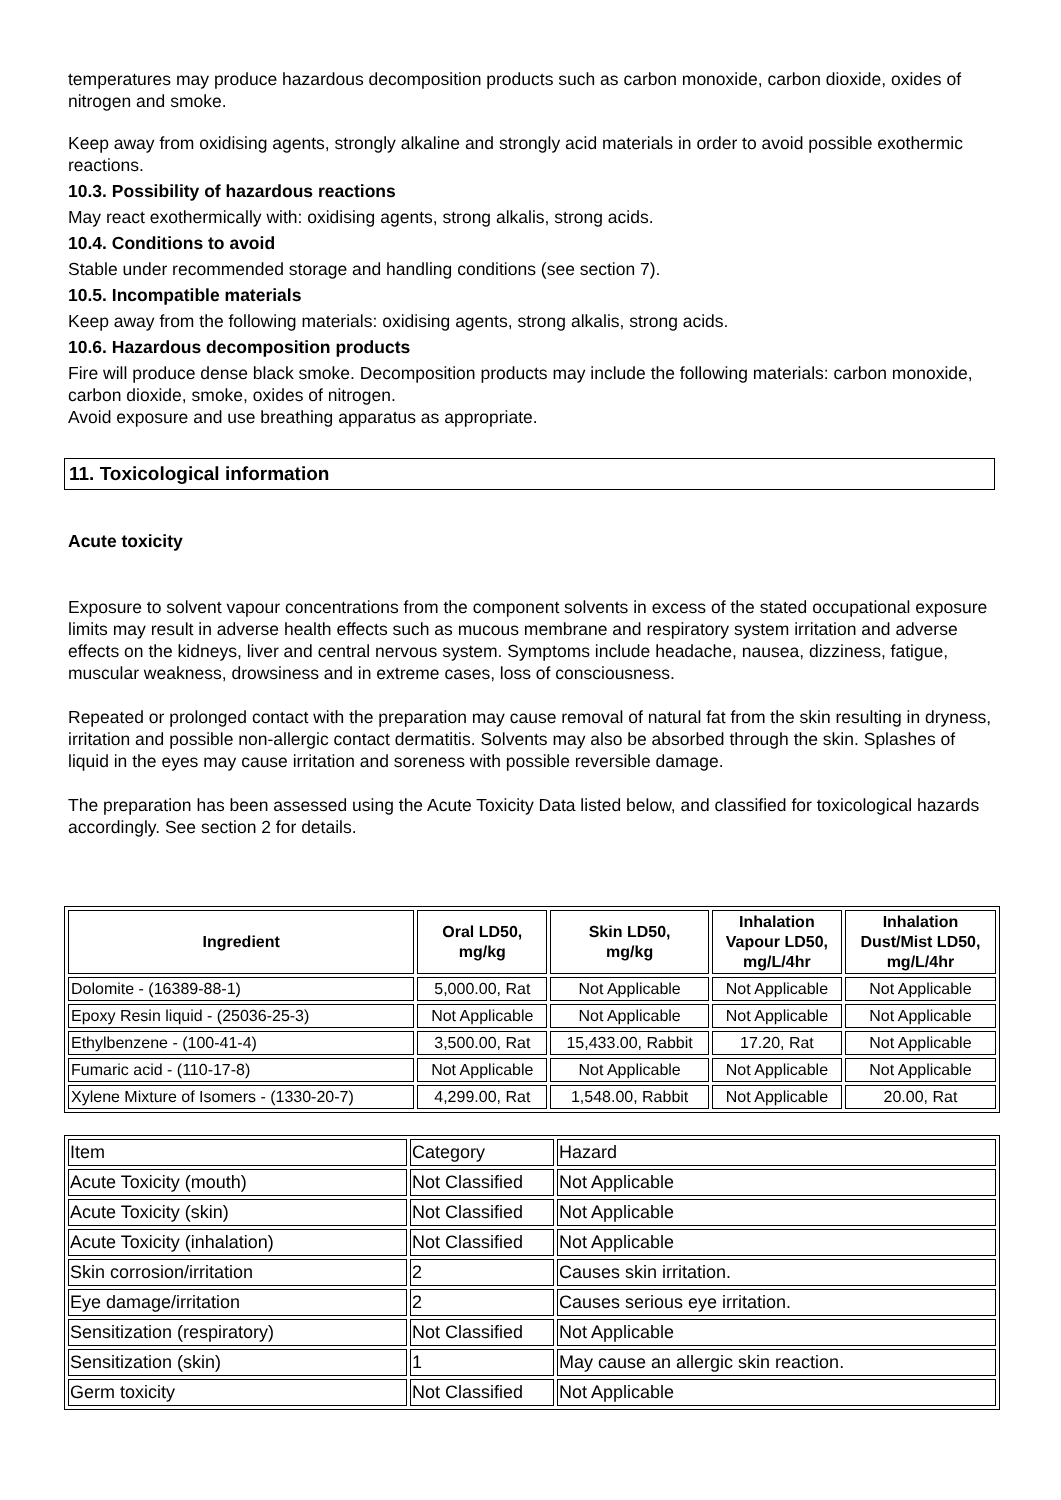temperatures may produce hazardous decomposition products such as carbon monoxide, carbon dioxide, oxides of nitrogen and smoke.
Keep away from oxidising agents, strongly alkaline and strongly acid materials in order to avoid possible exothermic reactions.
10.3. Possibility of hazardous reactions
May react exothermically with: oxidising agents, strong alkalis, strong acids.
10.4. Conditions to avoid
Stable under recommended storage and handling conditions (see section 7).
10.5. Incompatible materials
Keep away from the following materials: oxidising agents, strong alkalis, strong acids.
10.6. Hazardous decomposition products
Fire will produce dense black smoke. Decomposition products may include the following materials: carbon monoxide, carbon dioxide, smoke, oxides of nitrogen.
Avoid exposure and use breathing apparatus as appropriate.
11. Toxicological information
Acute toxicity
Exposure to solvent vapour concentrations from the component solvents in excess of the stated occupational exposure limits may result in adverse health effects such as mucous membrane and respiratory system irritation and adverse effects on the kidneys, liver and central nervous system. Symptoms include headache, nausea, dizziness, fatigue, muscular weakness, drowsiness and in extreme cases, loss of consciousness.
Repeated or prolonged contact with the preparation may cause removal of natural fat from the skin resulting in dryness, irritation and possible non-allergic contact dermatitis. Solvents may also be absorbed through the skin. Splashes of liquid in the eyes may cause irritation and soreness with possible reversible damage.
The preparation has been assessed using the Acute Toxicity Data listed below, and classified for toxicological hazards accordingly. See section 2 for details.
| Ingredient | Oral LD50, mg/kg | Skin LD50, mg/kg | Inhalation Vapour LD50, mg/L/4hr | Inhalation Dust/Mist LD50, mg/L/4hr |
| --- | --- | --- | --- | --- |
| Dolomite - (16389-88-1) | 5,000.00, Rat | Not Applicable | Not Applicable | Not Applicable |
| Epoxy Resin liquid - (25036-25-3) | Not Applicable | Not Applicable | Not Applicable | Not Applicable |
| Ethylbenzene - (100-41-4) | 3,500.00, Rat | 15,433.00, Rabbit | 17.20, Rat | Not Applicable |
| Fumaric acid - (110-17-8) | Not Applicable | Not Applicable | Not Applicable | Not Applicable |
| Xylene Mixture of Isomers - (1330-20-7) | 4,299.00, Rat | 1,548.00, Rabbit | Not Applicable | 20.00, Rat |
| Item | Category | Hazard |
| Acute Toxicity (mouth) | Not Classified | Not Applicable |
| Acute Toxicity (skin) | Not Classified | Not Applicable |
| Acute Toxicity (inhalation) | Not Classified | Not Applicable |
| Skin corrosion/irritation | 2 | Causes skin irritation. |
| Eye damage/irritation | 2 | Causes serious eye irritation. |
| Sensitization (respiratory) | Not Classified | Not Applicable |
| Sensitization (skin) | 1 | May cause an allergic skin reaction. |
| Germ toxicity | Not Classified | Not Applicable |